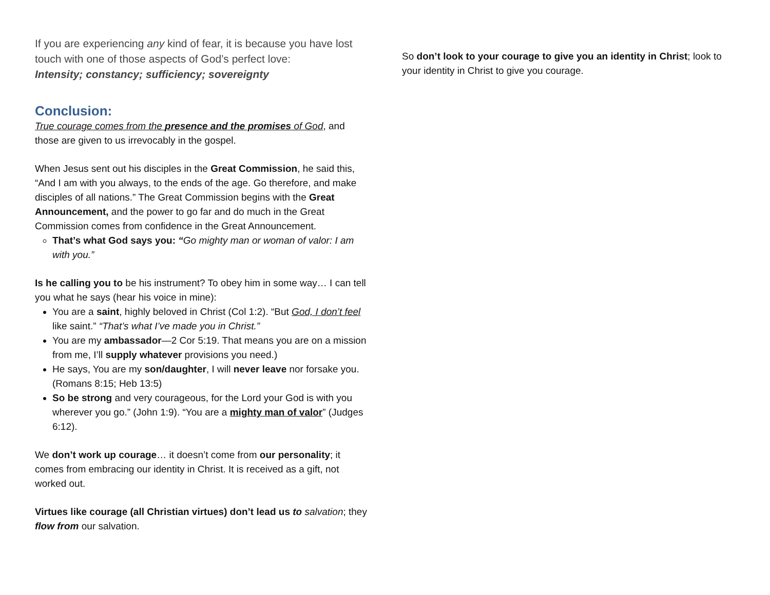If you are experiencing any kind of fear, it is because you have lost touch with one of those aspects of God’s perfect love:
Intensity; constancy; sufficiency; sovereignty
Conclusion:
True courage comes from the presence and the promises of God, and those are given to us irrevocably in the gospel.
When Jesus sent out his disciples in the Great Commission, he said this, “And I am with you always, to the ends of the age. Go therefore, and make disciples of all nations.” The Great Commission begins with the Great Announcement, and the power to go far and do much in the Great Commission comes from confidence in the Great Announcement.
That’s what God says you: “Go mighty man or woman of valor: I am with you.”
Is he calling you to be his instrument? To obey him in some way… I can tell you what he says (hear his voice in mine):
You are a saint, highly beloved in Christ (Col 1:2). “But God, I don’t feel like saint.” “That’s what I’ve made you in Christ.”
You are my ambassador—2 Cor 5:19. That means you are on a mission from me, I’ll supply whatever provisions you need.)
He says, You are my son/daughter, I will never leave nor forsake you. (Romans 8:15; Heb 13:5)
So be strong and very courageous, for the Lord your God is with you wherever you go.” (John 1:9). “You are a mighty man of valor” (Judges 6:12).
We don’t work up courage… it doesn’t come from our personality; it comes from embracing our identity in Christ. It is received as a gift, not worked out.
Virtues like courage (all Christian virtues) don’t lead us to salvation; they flow from our salvation.
So don’t look to your courage to give you an identity in Christ; look to your identity in Christ to give you courage.